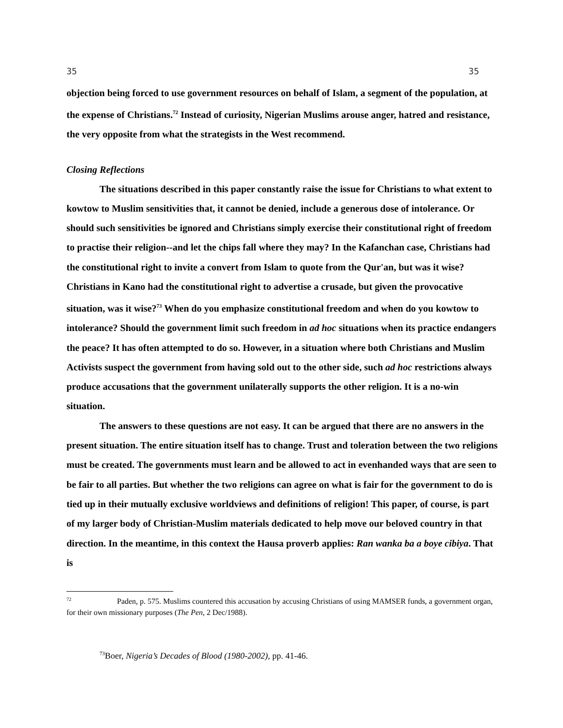35 35
objection being forced to use government resources on behalf of Islam, a segment of the population, at the expense of Christians.<sup>72</sup> Instead of curiosity, Nigerian Muslims arouse anger, hatred and resistance, the very opposite from what the strategists in the West recommend.
Closing Reflections
The situations described in this paper constantly raise the issue for Christians to what extent to kowtow to Muslim sensitivities that, it cannot be denied, include a generous dose of intolerance. Or should such sensitivities be ignored and Christians simply exercise their constitutional right of freedom to practise their religion--and let the chips fall where they may? In the Kafanchan case, Christians had the constitutional right to invite a convert from Islam to quote from the Qur'an, but was it wise? Christians in Kano had the constitutional right to advertise a crusade, but given the provocative situation, was it wise?<sup>73</sup> When do you emphasize constitutional freedom and when do you kowtow to intolerance? Should the government limit such freedom in ad hoc situations when its practice endangers the peace? It has often attempted to do so. However, in a situation where both Christians and Muslim Activists suspect the government from having sold out to the other side, such ad hoc restrictions always produce accusations that the government unilaterally supports the other religion. It is a no-win situation.
The answers to these questions are not easy. It can be argued that there are no answers in the present situation. The entire situation itself has to change. Trust and toleration between the two religions must be created. The governments must learn and be allowed to act in evenhanded ways that are seen to be fair to all parties. But whether the two religions can agree on what is fair for the government to do is tied up in their mutually exclusive worldviews and definitions of religion! This paper, of course, is part of my larger body of Christian-Muslim materials dedicated to help move our beloved country in that direction. In the meantime, in this context the Hausa proverb applies: Ran wanka ba a boye cibiya. That is
<sup>72</sup> Paden, p. 575. Muslims countered this accusation by accusing Christians of using MAMSER funds, a government organ, for their own missionary purposes (The Pen, 2 Dec/1988).
<sup>73</sup> Boer, Nigeria’s Decades of Blood (1980-2002), pp. 41-46.